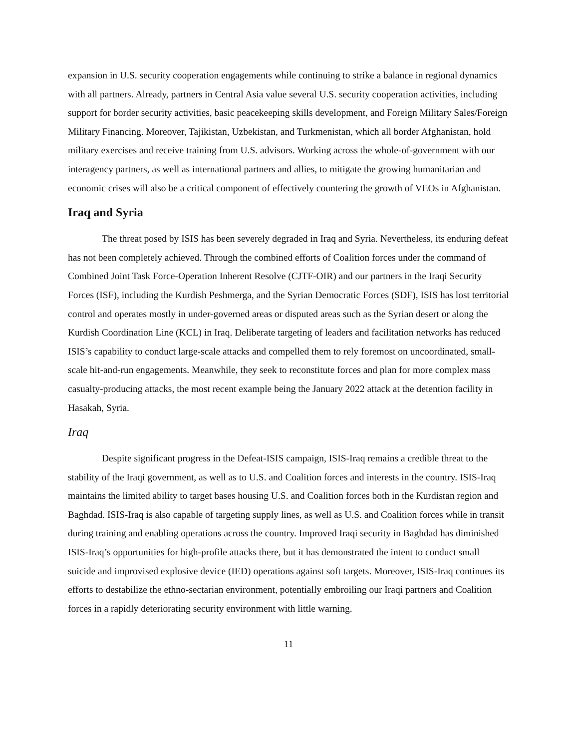expansion in U.S. security cooperation engagements while continuing to strike a balance in regional dynamics with all partners. Already, partners in Central Asia value several U.S. security cooperation activities, including support for border security activities, basic peacekeeping skills development, and Foreign Military Sales/Foreign Military Financing. Moreover, Tajikistan, Uzbekistan, and Turkmenistan, which all border Afghanistan, hold military exercises and receive training from U.S. advisors. Working across the whole-of-government with our interagency partners, as well as international partners and allies, to mitigate the growing humanitarian and economic crises will also be a critical component of effectively countering the growth of VEOs in Afghanistan.
Iraq and Syria
The threat posed by ISIS has been severely degraded in Iraq and Syria. Nevertheless, its enduring defeat has not been completely achieved. Through the combined efforts of Coalition forces under the command of Combined Joint Task Force-Operation Inherent Resolve (CJTF-OIR) and our partners in the Iraqi Security Forces (ISF), including the Kurdish Peshmerga, and the Syrian Democratic Forces (SDF), ISIS has lost territorial control and operates mostly in under-governed areas or disputed areas such as the Syrian desert or along the Kurdish Coordination Line (KCL) in Iraq. Deliberate targeting of leaders and facilitation networks has reduced ISIS’s capability to conduct large-scale attacks and compelled them to rely foremost on uncoordinated, small-scale hit-and-run engagements. Meanwhile, they seek to reconstitute forces and plan for more complex mass casualty-producing attacks, the most recent example being the January 2022 attack at the detention facility in Hasakah, Syria.
Iraq
Despite significant progress in the Defeat-ISIS campaign, ISIS-Iraq remains a credible threat to the stability of the Iraqi government, as well as to U.S. and Coalition forces and interests in the country. ISIS-Iraq maintains the limited ability to target bases housing U.S. and Coalition forces both in the Kurdistan region and Baghdad. ISIS-Iraq is also capable of targeting supply lines, as well as U.S. and Coalition forces while in transit during training and enabling operations across the country. Improved Iraqi security in Baghdad has diminished ISIS-Iraq’s opportunities for high-profile attacks there, but it has demonstrated the intent to conduct small suicide and improvised explosive device (IED) operations against soft targets. Moreover, ISIS-Iraq continues its efforts to destabilize the ethno-sectarian environment, potentially embroiling our Iraqi partners and Coalition forces in a rapidly deteriorating security environment with little warning.
11